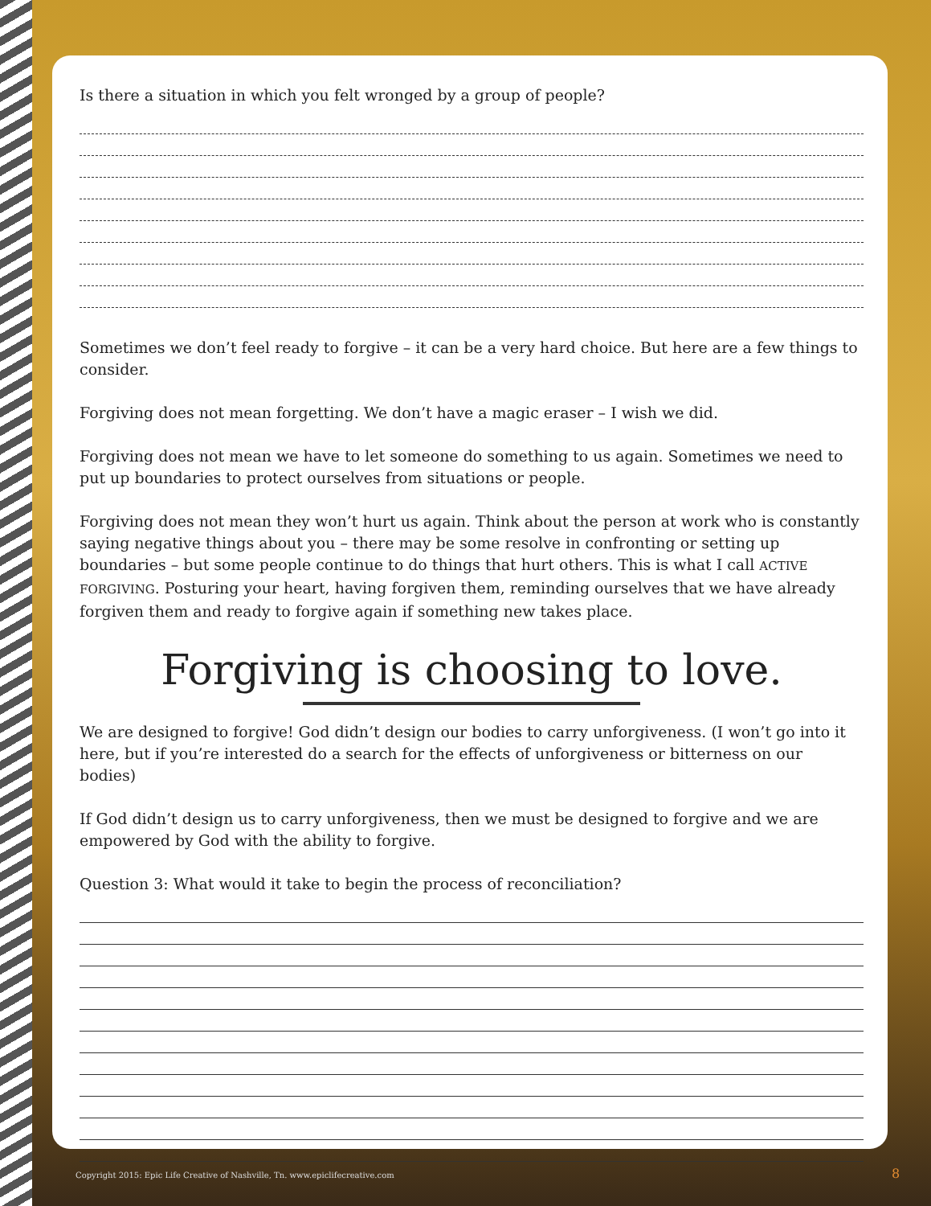Is there a situation in which you felt wronged by a group of people?
Sometimes we don’t feel ready to forgive – it can be a very hard choice. But here are a few things to consider.
Forgiving does not mean forgetting. We don’t have a magic eraser – I wish we did.
Forgiving does not mean we have to let someone do something to us again. Sometimes we need to put up boundaries to protect ourselves from situations or people.
Forgiving does not mean they won’t hurt us again. Think about the person at work who is constantly saying negative things about you – there may be some resolve in confronting or setting up boundaries – but some people continue to do things that hurt others. This is what I call ACTIVE FORGIVING. Posturing your heart, having forgiven them, reminding ourselves that we have already forgiven them and ready to forgive again if something new takes place.
Forgiving is choosing to love.
We are designed to forgive! God didn’t design our bodies to carry unforgiveness. (I won’t go into it here, but if you’re interested do a search for the effects of unforgiveness or bitterness on our bodies)
If God didn’t design us to carry unforgiveness, then we must be designed to forgive and we are empowered by God with the ability to forgive.
Question 3: What would it take to begin the process of reconciliation?
Copyright 2015: Epic Life Creative of Nashville, Tn. www.epiclifecreative.com
8